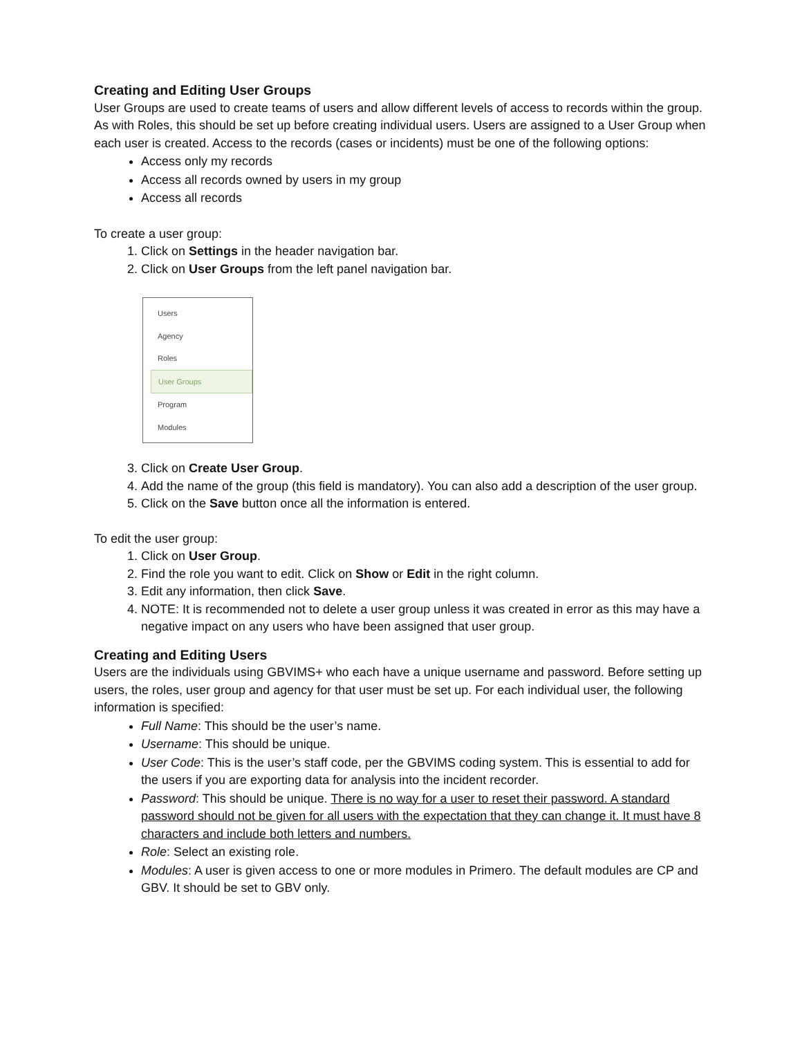Creating and Editing User Groups
User Groups are used to create teams of users and allow different levels of access to records within the group. As with Roles, this should be set up before creating individual users. Users are assigned to a User Group when each user is created. Access to the records (cases or incidents) must be one of the following options:
Access only my records
Access all records owned by users in my group
Access all records
To create a user group:
1. Click on Settings in the header navigation bar.
2. Click on User Groups from the left panel navigation bar.
Users
Agency
Roles
User Groups
Program
Modules
3. Click on Create User Group.
4. Add the name of the group (this field is mandatory). You can also add a description of the user group.
5. Click on the Save button once all the information is entered.
To edit the user group:
1. Click on User Group.
2. Find the role you want to edit. Click on Show or Edit in the right column.
3. Edit any information, then click Save.
4. NOTE: It is recommended not to delete a user group unless it was created in error as this may have a negative impact on any users who have been assigned that user group.
Creating and Editing Users
Users are the individuals using GBVIMS+ who each have a unique username and password. Before setting up users, the roles, user group and agency for that user must be set up. For each individual user, the following information is specified:
Full Name: This should be the user’s name.
Username: This should be unique.
User Code: This is the user’s staff code, per the GBVIMS coding system. This is essential to add for the users if you are exporting data for analysis into the incident recorder.
Password: This should be unique. There is no way for a user to reset their password. A standard password should not be given for all users with the expectation that they can change it. It must have 8 characters and include both letters and numbers.
Role: Select an existing role.
Modules: A user is given access to one or more modules in Primero. The default modules are CP and GBV. It should be set to GBV only.